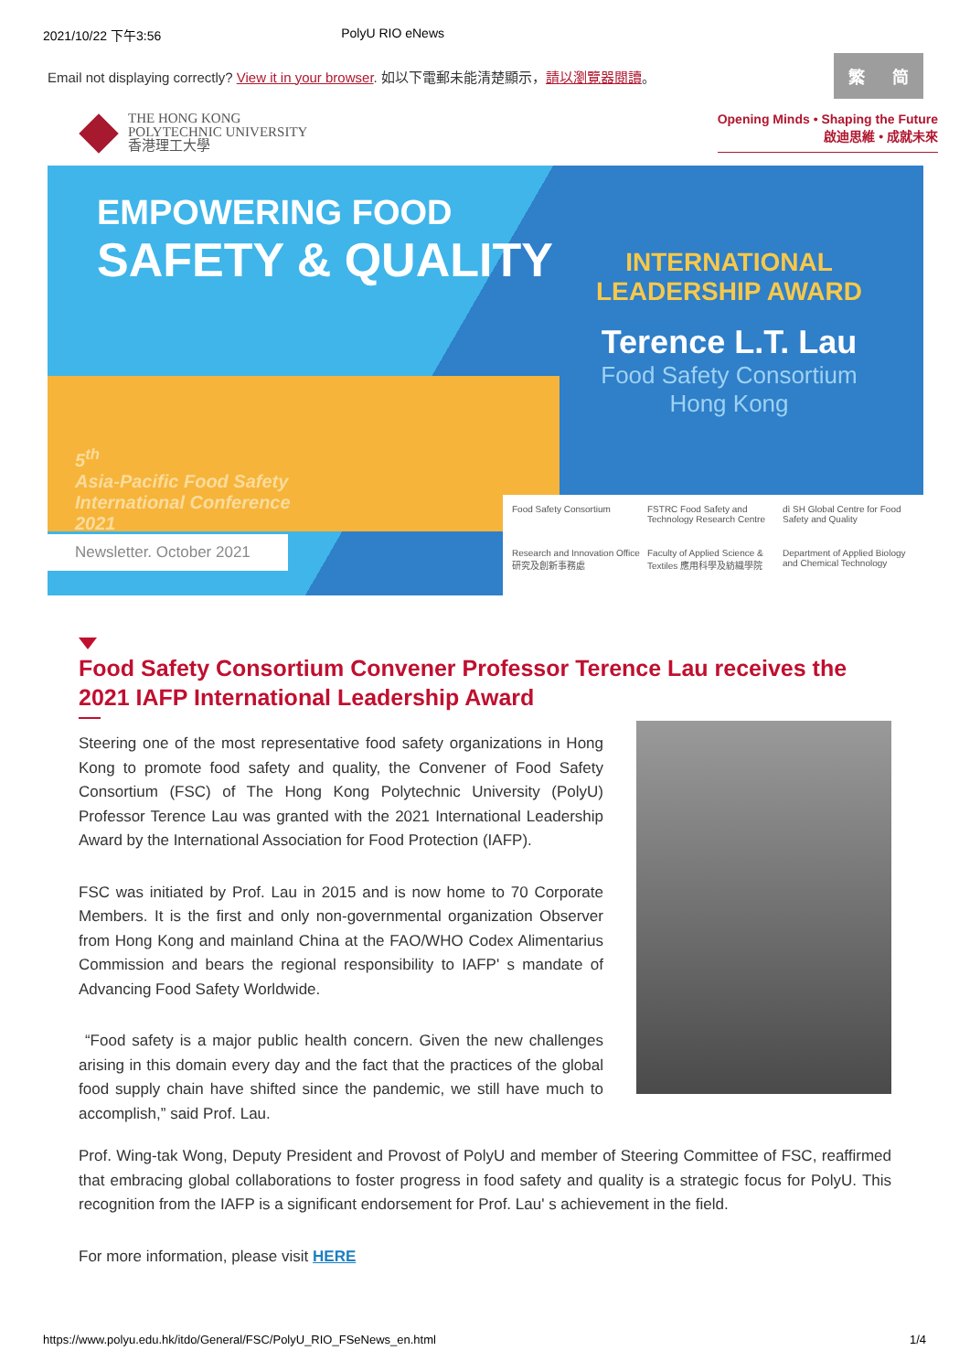2021/10/22 下午3:56 PolyU RIO eNews
Email not displaying correctly? View it in your browser. 如以下電郵未能清楚顯示，請以瀏覽器閱讀。
繁 简
THE HONG KONG
POLYTECHNIC UNIVERSITY
香港理工大學
Opening Minds • Shaping the Future
啟迪思維 • 成就未來
EMPOWERING FOOD
SAFETY & QUALITY
5<sup>th</sup>
Asia-Pacific Food Safety
International Conference
2021
INTERNATIONAL
LEADERSHIP AWARD
Terence L.T. Lau
Food Safety Consortium
Hong Kong
Newsletter. October 2021
Food Safety Consortium FSTRC Food Safety and Technology Research Centre dì SH Global Centre for Food Safety and Quality Research and Innovation Office 研究及創新事務處 Faculty of Applied Science & Textiles 應用科學及紡織學院 Department of Applied Biology and Chemical Technology
Food Safety Consortium Convener Professor Terence Lau receives the 2021 IAFP International Leadership Award
Steering one of the most representative food safety organizations in Hong Kong to promote food safety and quality, the Convener of Food Safety Consortium (FSC) of The Hong Kong Polytechnic University (PolyU) Professor Terence Lau was granted with the 2021 International Leadership Award by the International Association for Food Protection (IAFP).
FSC was initiated by Prof. Lau in 2015 and is now home to 70 Corporate Members. It is the first and only non-governmental organization Observer from Hong Kong and mainland China at the FAO/WHO Codex Alimentarius Commission and bears the regional responsibility to IAFP' s mandate of Advancing Food Safety Worldwide.
“Food safety is a major public health concern. Given the new challenges arising in this domain every day and the fact that the practices of the global food supply chain have shifted since the pandemic, we still have much to accomplish,” said Prof. Lau.
Prof. Wing-tak Wong, Deputy President and Provost of PolyU and member of Steering Committee of FSC, reaffirmed that embracing global collaborations to foster progress in food safety and quality is a strategic focus for PolyU. This recognition from the IAFP is a significant endorsement for Prof. Lau' s achievement in the field.
For more information, please visit HERE
https://www.polyu.edu.hk/itdo/General/FSC/PolyU_RIO_FSeNews_en.html 1/4